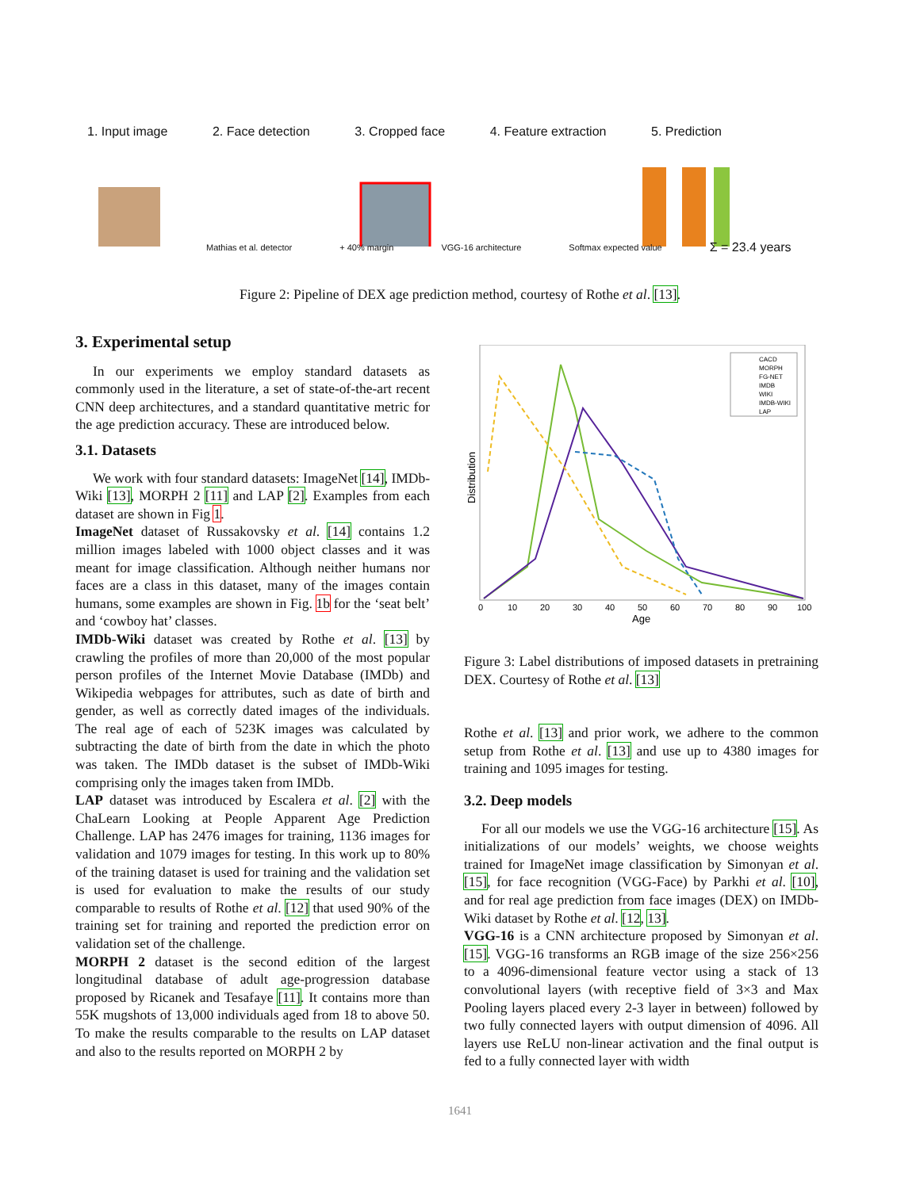1. Input image 2. Face detection 3. Cropped face 4. Feature extraction 5. Prediction
Mathias et al. detector + 40% margin VGG-16 architecture Softmax expected value Σ = 23.4 years
Figure 2: Pipeline of DEX age prediction method, courtesy of Rothe et al. [13].
3. Experimental setup
In our experiments we employ standard datasets as commonly used in the literature, a set of state-of-the-art recent CNN deep architectures, and a standard quantitative metric for the age prediction accuracy. These are introduced below.
3.1. Datasets
We work with four standard datasets: ImageNet [14], IMDb-Wiki [13], MORPH 2 [11] and LAP [2]. Examples from each dataset are shown in Fig 1.
ImageNet dataset of Russakovsky et al. [14] contains 1.2 million images labeled with 1000 object classes and it was meant for image classification. Although neither humans nor faces are a class in this dataset, many of the images contain humans, some examples are shown in Fig. 1b for the ‘seat belt’ and ‘cowboy hat’ classes.
IMDb-Wiki dataset was created by Rothe et al. [13] by crawling the profiles of more than 20,000 of the most popular person profiles of the Internet Movie Database (IMDb) and Wikipedia webpages for attributes, such as date of birth and gender, as well as correctly dated images of the individuals. The real age of each of 523K images was calculated by subtracting the date of birth from the date in which the photo was taken. The IMDb dataset is the subset of IMDb-Wiki comprising only the images taken from IMDb.
LAP dataset was introduced by Escalera et al. [2] with the ChaLearn Looking at People Apparent Age Prediction Challenge. LAP has 2476 images for training, 1136 images for validation and 1079 images for testing. In this work up to 80% of the training dataset is used for training and the validation set is used for evaluation to make the results of our study comparable to results of Rothe et al. [12] that used 90% of the training set for training and reported the prediction error on validation set of the challenge.
MORPH 2 dataset is the second edition of the largest longitudinal database of adult age-progression database proposed by Ricanek and Tesafaye [11]. It contains more than 55K mugshots of 13,000 individuals aged from 18 to above 50. To make the results comparable to the results on LAP dataset and also to the results reported on MORPH 2 by
Distribution
0
10
20
30
40
50
60
70
80
90
100
Age
CACD
MORPH
FG-NET
IMDB
WIKI
IMDB-WIKI
LAP
Figure 3: Label distributions of imposed datasets in pretraining DEX. Courtesy of Rothe et al. [13]
Rothe et al. [13] and prior work, we adhere to the common setup from Rothe et al. [13] and use up to 4380 images for training and 1095 images for testing.
3.2. Deep models
For all our models we use the VGG-16 architecture [15]. As initializations of our models’ weights, we choose weights trained for ImageNet image classification by Simonyan et al. [15], for face recognition (VGG-Face) by Parkhi et al. [10], and for real age prediction from face images (DEX) on IMDb-Wiki dataset by Rothe et al. [12, 13].
VGG-16 is a CNN architecture proposed by Simonyan et al. [15]. VGG-16 transforms an RGB image of the size 256×256 to a 4096-dimensional feature vector using a stack of 13 convolutional layers (with receptive field of 3×3 and Max Pooling layers placed every 2-3 layer in between) followed by two fully connected layers with output dimension of 4096. All layers use ReLU non-linear activation and the final output is fed to a fully connected layer with width
1641